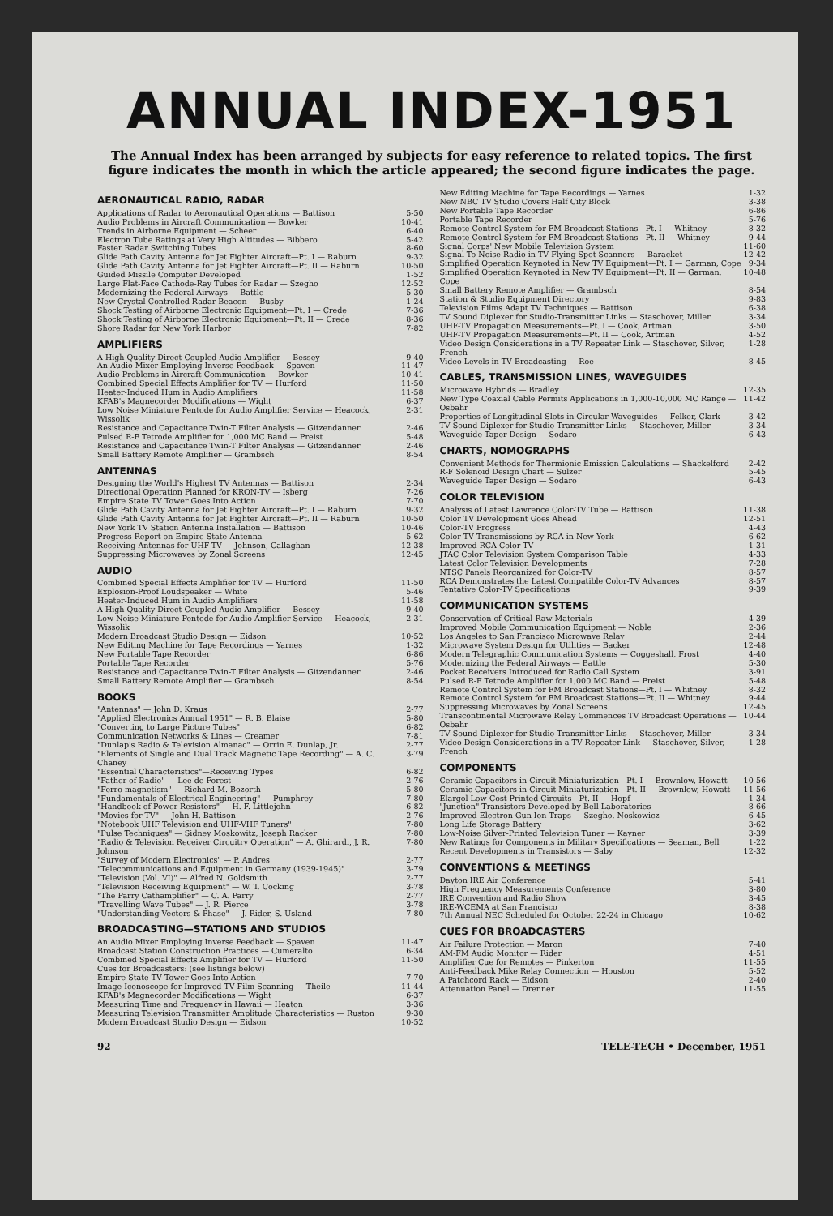ANNUAL INDEX-1951
The Annual Index has been arranged by subjects for easy reference to related topics. The first figure indicates the month in which the article appeared; the second figure indicates the page.
AERONAUTICAL RADIO, RADAR
Applications of Radar to Aeronautical Operations — Battison 5-50
Audio Problems in Aircraft Communication — Bowker 10-41
Trends in Airborne Equipment — Scheer 6-40
Electron Tube Ratings at Very High Altitudes — Bibbero 5-42
Faster Radar Switching Tubes 8-60
Glide Path Cavity Antenna for Jet Fighter Aircraft—Pt. I — Raburn 9-32
Glide Path Cavity Antenna for Jet Fighter Aircraft—Pt. II — Raburn 10-50
Guided Missile Computer Developed 1-52
Large Flat-Face Cathode-Ray Tubes for Radar — Szegho 12-52
Modernizing the Federal Airways — Battle 5-30
New Crystal-Controlled Radar Beacon — Busby 1-24
Shock Testing of Airborne Electronic Equipment—Pt. I — Crede 7-36
Shock Testing of Airborne Electronic Equipment—Pt. II — Crede 8-36
Shore Radar for New York Harbor 7-82
AMPLIFIERS
A High Quality Direct-Coupled Audio Amplifier — Bessey 9-40
An Audio Mixer Employing Inverse Feedback — Spaven 11-47
Audio Problems in Aircraft Communication — Bowker 10-41
Combined Special Effects Amplifier for TV — Hurford 11-50
Heater-Induced Hum in Audio Amplifiers 11-58
KFAB's Magnecorder Modifications — Wight 6-37
Low Noise Miniature Pentode for Audio Amplifier Service — Heacock, Wissolik 2-31
Resistance and Capacitance Twin-T Filter Analysis — Gitzendanner 2-46
Pulsed R-F Tetrode Amplifier for 1,000 MC Band — Preist 5-48
Resistance and Capacitance Twin-T Filter Analysis — Gitzendanner 2-46
Small Battery Remote Amplifier — Grambsch 8-54
ANTENNAS
Designing the World's Highest TV Antennas — Battison 2-34
Directional Operation Planned for KRON-TV — Isberg 7-26
Empire State TV Tower Goes Into Action 7-70
Glide Path Cavity Antenna for Jet Fighter Aircraft—Pt. I — Raburn 9-32
Glide Path Cavity Antenna for Jet Fighter Aircraft—Pt. II — Raburn 10-50
New York TV Station Antenna Installation — Battison 10-46
Progress Report on Empire State Antenna 5-62
Receiving Antennas for UHF-TV — Johnson, Callaghan 12-38
Suppressing Microwaves by Zonal Screens 12-45
AUDIO
Combined Special Effects Amplifier for TV — Hurford 11-50
Explosion-Proof Loudspeaker — White 5-46
Heater-Induced Hum in Audio Amplifiers 11-58
A High Quality Direct-Coupled Audio Amplifier — Bessey 9-40
Low Noise Miniature Pentode for Audio Amplifier Service — Heacock, Wissolik 2-31
Modern Broadcast Studio Design — Eidson 10-52
New Editing Machine for Tape Recordings — Yarnes 1-32
New Portable Tape Recorder 6-86
Portable Tape Recorder 5-76
Resistance and Capacitance Twin-T Filter Analysis — Gitzendanner 2-46
Small Battery Remote Amplifier — Grambsch 8-54
BOOKS
"Antennas" — John D. Kraus 2-77
"Applied Electronics Annual 1951" — R. B. Blaise 5-80
"Converting to Large Picture Tubes" 6-82
Communication Networks & Lines — Creamer 7-81
"Dunlap's Radio & Television Almanac" — Orrin E. Dunlap, Jr. 2-77
"Elements of Single and Dual Track Magnetic Tape Recording" — A. C. Chaney 3-79
"Essential Characteristics"—Receiving Types 6-82
"Father of Radio" — Lee de Forest 2-76
"Ferro-magnetism" — Richard M. Bozorth 5-80
"Fundamentals of Electrical Engineering" — Pumphrey 7-80
"Handbook of Power Resistors" — H. F. Littlejohn 6-82
"Movies for TV" — John H. Battison 2-76
"Notebook UHF Television and UHF-VHF Tuners" 7-80
"Pulse Techniques" — Sidney Moskowitz, Joseph Racker 7-80
"Radio & Television Receiver Circuitry Operation" — A. Ghirardi, J. R. Johnson 7-80
"Survey of Modern Electronics" — P. Andres 2-77
"Telecommunications and Equipment in Germany (1939-1945)" 3-79
"Television (Vol. VI)" — Alfred N. Goldsmith 2-77
"Television Receiving Equipment" — W. T. Cocking 3-78
"The Parry Cathamplifier" — C. A. Parry 2-77
"Travelling Wave Tubes" — J. R. Pierce 3-78
"Understanding Vectors & Phase" — J. Rider, S. Usland 7-80
BROADCASTING—STATIONS AND STUDIOS
An Audio Mixer Employing Inverse Feedback — Spaven 11-47
Broadcast Station Construction Practices — Cumeralto 6-34
Combined Special Effects Amplifier for TV — Hurford 11-50
Cues for Broadcasters: (see listings below)
Empire State TV Tower Goes Into Action 7-70
Image Iconoscope for Improved TV Film Scanning — Theile 11-44
KFAB's Magnecorder Modifications — Wight 6-37
Measuring Time and Frequency in Hawaii — Heaton 3-36
Measuring Television Transmitter Amplitude Characteristics — Ruston 9-30
Modern Broadcast Studio Design — Eidson 10-52
New Editing Machine for Tape Recordings — Yarnes 1-32
New NBC TV Studio Covers Half City Block 3-38
New Portable Tape Recorder 6-86
Portable Tape Recorder 5-76
Remote Control System for FM Broadcast Stations—Pt. I — Whitney 8-32
Remote Control System for FM Broadcast Stations—Pt. II — Whitney 9-44
Signal Corps' New Mobile Television System 11-60
Signal-To-Noise Radio in TV Flying Spot Scanners — Baracket 12-42
Simplified Operation Keynoted in New TV Equipment—Pt. I — Garman, Cope 9-34
Simplified Operation Keynoted in New TV Equipment—Pt. II — Garman, Cope 10-48
Small Battery Remote Amplifier — Grambsch 8-54
Station & Studio Equipment Directory 9-83
Television Films Adapt TV Techniques — Battison 6-38
TV Sound Diplexer for Studio-Transmitter Links — Staschover, Miller 3-34
UHF-TV Propagation Measurements—Pt. I — Cook, Artman 3-50
UHF-TV Propagation Measurements—Pt. II — Cook, Artman 4-52
Video Design Considerations in a TV Repeater Link — Staschover, Silver, French 1-28
Video Levels in TV Broadcasting — Roe 8-45
CABLES, TRANSMISSION LINES, WAVEGUIDES
Microwave Hybrids — Bradley 12-35
New Type Coaxial Cable Permits Applications in 1,000-10,000 MC Range — Osbahr 11-42
Properties of Longitudinal Slots in Circular Waveguides — Felker, Clark 3-42
TV Sound Diplexer for Studio-Transmitter Links — Staschover, Miller 3-34
Waveguide Taper Design — Sodaro 6-43
CHARTS, NOMOGRAPHS
Convenient Methods for Thermionic Emission Calculations — Shackelford 2-42
R-F Solenoid Design Chart — Sulzer 5-45
Waveguide Taper Design — Sodaro 6-43
COLOR TELEVISION
Analysis of Latest Lawrence Color-TV Tube — Battison 11-38
Color TV Development Goes Ahead 12-51
Color-TV Progress 4-43
Color-TV Transmissions by RCA in New York 6-62
Improved RCA Color-TV 1-31
JTAC Color Television System Comparison Table 4-33
Latest Color Television Developments 7-28
NTSC Panels Reorganized for Color-TV 8-57
RCA Demonstrates the Latest Compatible Color-TV Advances 8-57
Tentative Color-TV Specifications 9-39
COMMUNICATION SYSTEMS
Conservation of Critical Raw Materials 4-39
Improved Mobile Communication Equipment — Noble 2-36
Los Angeles to San Francisco Microwave Relay 2-44
Microwave System Design for Utilities — Backer 12-48
Modern Telegraphic Communication Systems — Coggeshall, Frost 4-40
Modernizing the Federal Airways — Battle 5-30
Pocket Receivers Introduced for Radio Call System 3-91
Pulsed R-F Tetrode Amplifier for 1,000 MC Band — Preist 5-48
Remote Control System for FM Broadcast Stations—Pt. I — Whitney 8-32
Remote Control System for FM Broadcast Stations—Pt. II — Whitney 9-44
Suppressing Microwaves by Zonal Screens 12-45
Transcontinental Microwave Relay Commences TV Broadcast Operations — Osbahr 10-44
TV Sound Diplexer for Studio-Transmitter Links — Staschover, Miller 3-34
Video Design Considerations in a TV Repeater Link — Staschover, Silver, French 1-28
COMPONENTS
Ceramic Capacitors in Circuit Miniaturization—Pt. I — Brownlow, Howatt 10-56
Ceramic Capacitors in Circuit Miniaturization—Pt. II — Brownlow, Howatt 11-56
Elargol Low-Cost Printed Circuits—Pt. II — Hopf 1-34
"Junction" Transistors Developed by Bell Laboratories 8-66
Improved Electron-Gun Ion Traps — Szegho, Noskowicz 6-45
Long Life Storage Battery 3-62
Low-Noise Silver-Printed Television Tuner — Kayner 3-39
New Ratings for Components in Military Specifications — Seaman, Bell 1-22
Recent Developments in Transistors — Saby 12-32
CONVENTIONS & MEETINGS
Dayton IRE Air Conference 5-41
High Frequency Measurements Conference 3-80
IRE Convention and Radio Show 3-45
IRE-WCEMA at San Francisco 8-38
7th Annual NEC Scheduled for October 22-24 in Chicago 10-62
CUES FOR BROADCASTERS
Air Failure Protection — Maron 7-40
AM-FM Audio Monitor — Rider 4-51
Amplifier Cue for Remotes — Pinkerton 11-55
Anti-Feedback Mike Relay Connection — Houston 5-52
A Patchcord Rack — Eidson 2-40
Attenuation Panel — Drenner 11-55
92 TELE-TECH • December, 1951